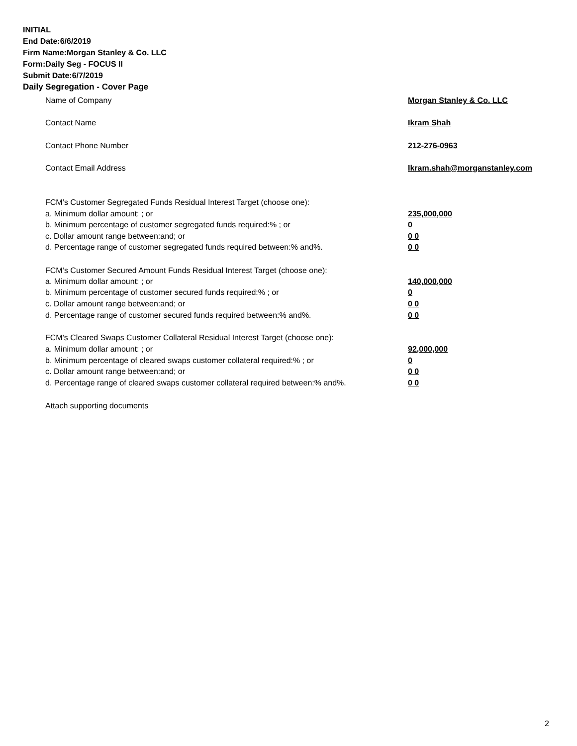INITIAL
End Date:6/6/2019
Firm Name:Morgan Stanley & Co. LLC
Form:Daily Seg - FOCUS II
Submit Date:6/7/2019
Daily Segregation - Cover Page
Name of Company Morgan Stanley & Co. LLC
Contact Name Ikram Shah
Contact Phone Number 212-276-0963
Contact Email Address Ikram.shah@morganstanley.com
FCM’s Customer Segregated Funds Residual Interest Target (choose one):
a. Minimum dollar amount: ; or 235,000,000
b. Minimum percentage of customer segregated funds required:% ; or 0
c. Dollar amount range between:and; or 0 0
d. Percentage range of customer segregated funds required between:% and%. 0 0
FCM’s Customer Secured Amount Funds Residual Interest Target (choose one):
a. Minimum dollar amount: ; or 140,000,000
b. Minimum percentage of customer secured funds required:% ; or 0
c. Dollar amount range between:and; or 0 0
d. Percentage range of customer secured funds required between:% and%. 0 0
FCM's Cleared Swaps Customer Collateral Residual Interest Target (choose one):
a. Minimum dollar amount: ; or 92,000,000
b. Minimum percentage of cleared swaps customer collateral required:% ; or 0
c. Dollar amount range between:and; or 0 0
d. Percentage range of cleared swaps customer collateral required between:% and%.
0 0
Attach supporting documents
2